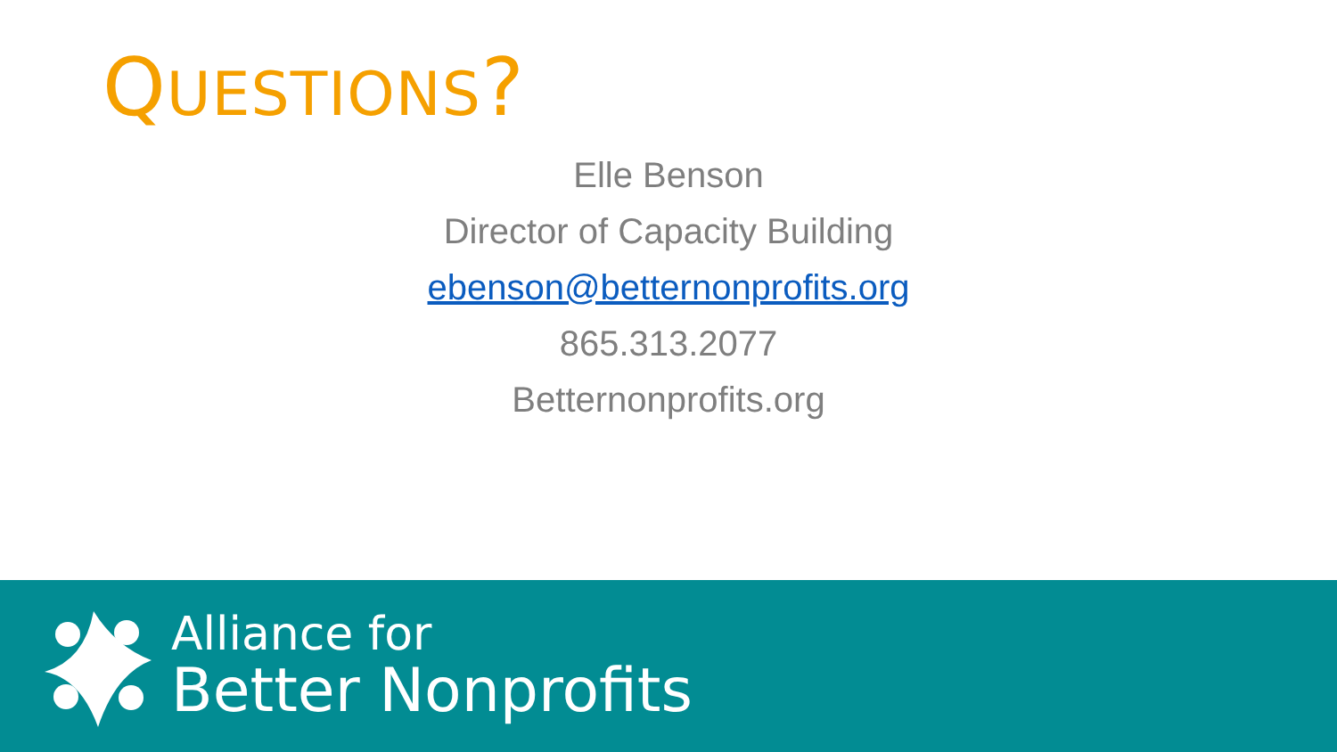QUESTIONS?
Elle Benson
Director of Capacity Building
ebenson@betternonprofits.org
865.313.2077
Betternonprofits.org
Alliance for
Better Nonprofits